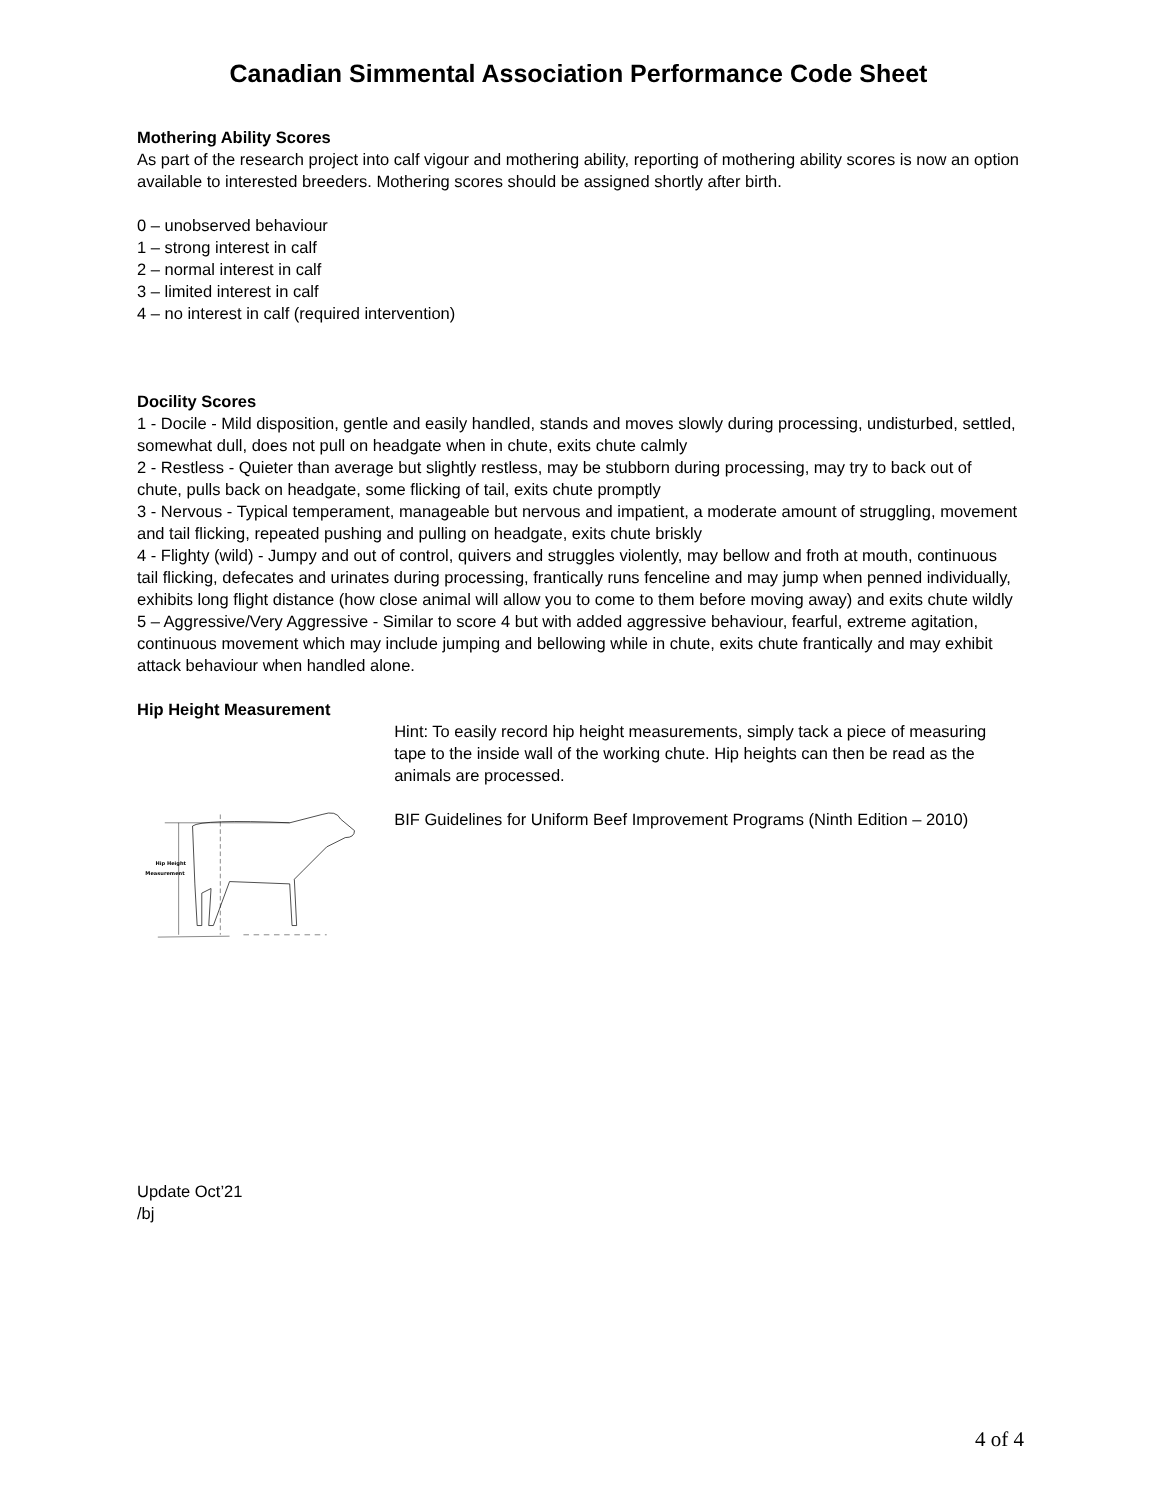Canadian Simmental Association Performance Code Sheet
Mothering Ability Scores
As part of the research project into calf vigour and mothering ability, reporting of mothering ability scores is now an option available to interested breeders. Mothering scores should be assigned shortly after birth.
0 – unobserved behaviour
1 – strong interest in calf
2 – normal interest in calf
3 – limited interest in calf
4 – no interest in calf (required intervention)
Docility Scores
1 - Docile - Mild disposition, gentle and easily handled, stands and moves slowly during processing, undisturbed, settled, somewhat dull, does not pull on headgate when in chute, exits chute calmly
2 - Restless - Quieter than average but slightly restless, may be stubborn during processing, may try to back out of chute, pulls back on headgate, some flicking of tail, exits chute promptly
3 - Nervous - Typical temperament, manageable but nervous and impatient, a moderate amount of struggling, movement and tail flicking, repeated pushing and pulling on headgate, exits chute briskly
4 - Flighty (wild) - Jumpy and out of control, quivers and struggles violently, may bellow and froth at mouth, continuous tail flicking, defecates and urinates during processing, frantically runs fenceline and may jump when penned individually, exhibits long flight distance (how close animal will allow you to come to them before moving away) and exits chute wildly
5 – Aggressive/Very Aggressive - Similar to score 4 but with added aggressive behaviour, fearful, extreme agitation, continuous movement which may include jumping and bellowing while in chute, exits chute frantically and may exhibit attack behaviour when handled alone.
Hip Height Measurement
Hip Height
Measurement
Hint: To easily record hip height measurements, simply tack a piece of measuring tape to the inside wall of the working chute. Hip heights can then be read as the animals are processed.
BIF Guidelines for Uniform Beef Improvement Programs (Ninth Edition – 2010)
Update Oct’21
/bj
4 of 4